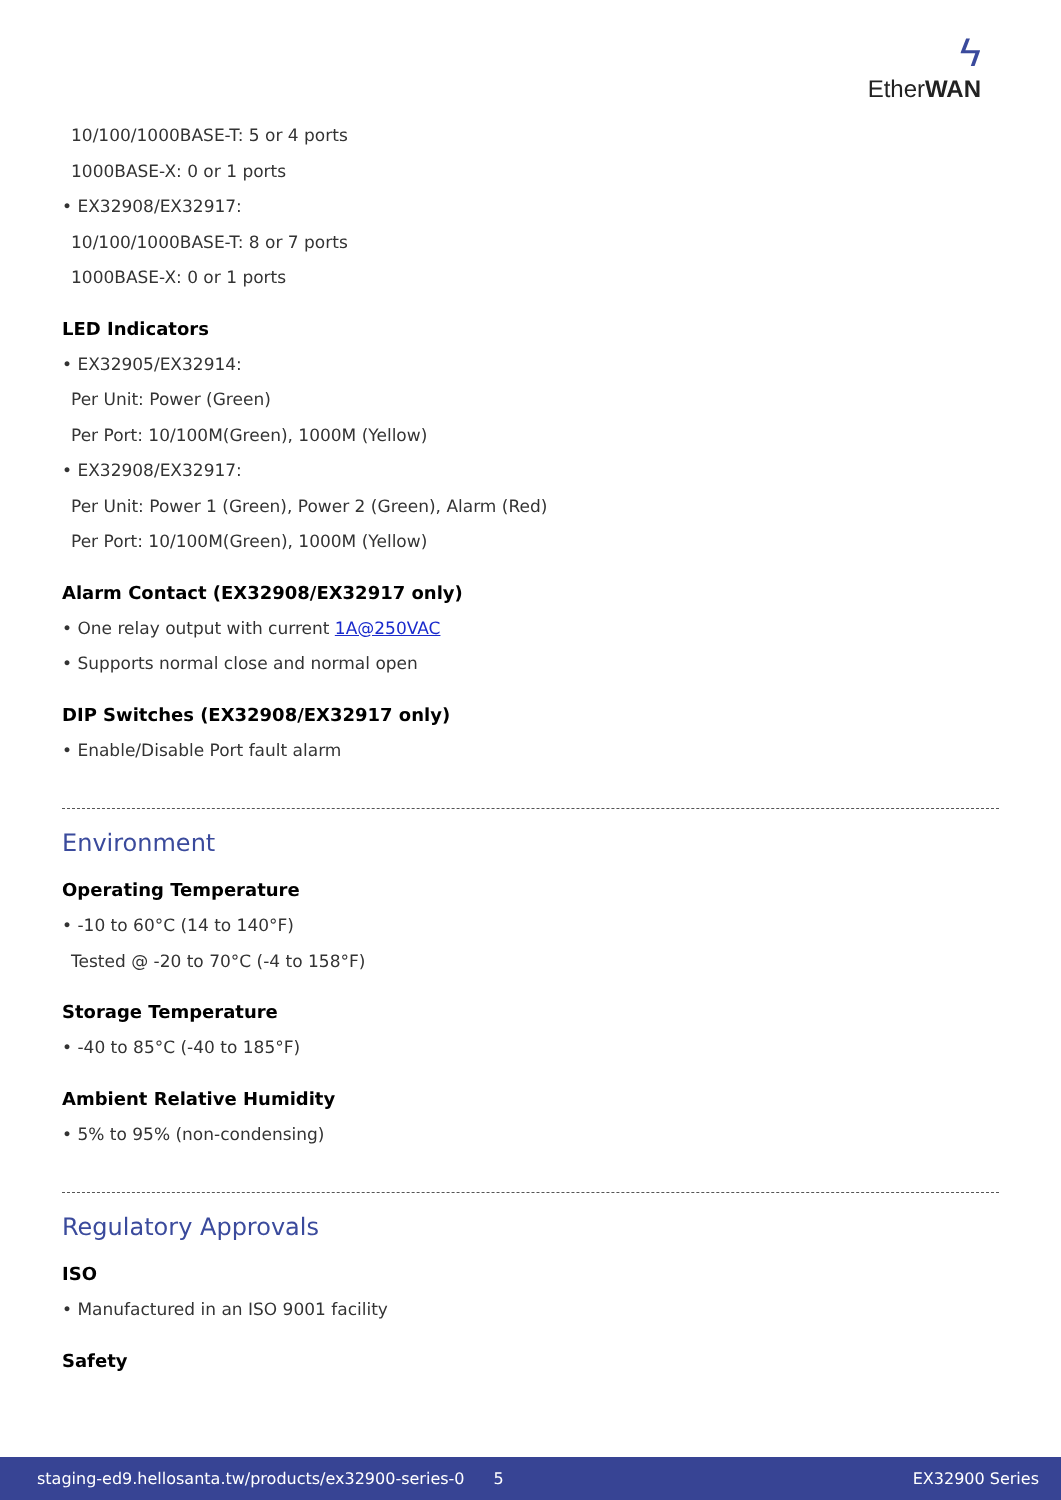ϟ
EtherWAN
10/100/1000BASE-T: 5 or 4 ports
1000BASE-X: 0 or 1 ports
• EX32908/EX32917:
10/100/1000BASE-T: 8 or 7 ports
1000BASE-X: 0 or 1 ports
LED Indicators
• EX32905/EX32914:
Per Unit: Power (Green)
Per Port: 10/100M(Green), 1000M (Yellow)
• EX32908/EX32917:
Per Unit: Power 1 (Green), Power 2 (Green), Alarm (Red)
Per Port: 10/100M(Green), 1000M (Yellow)
Alarm Contact (EX32908/EX32917 only)
• One relay output with current 1A@250VAC
• Supports normal close and normal open
DIP Switches (EX32908/EX32917 only)
• Enable/Disable Port fault alarm
Environment
Operating Temperature
• -10 to 60°C (14 to 140°F)
Tested @ -20 to 70°C (-4 to 158°F)
Storage Temperature
• -40 to 85°C (-40 to 185°F)
Ambient Relative Humidity
• 5% to 95% (non-condensing)
Regulatory Approvals
ISO
• Manufactured in an ISO 9001 facility
Safety
staging-ed9.hellosanta.tw/products/ex32900-series-0 5 EX32900 Series